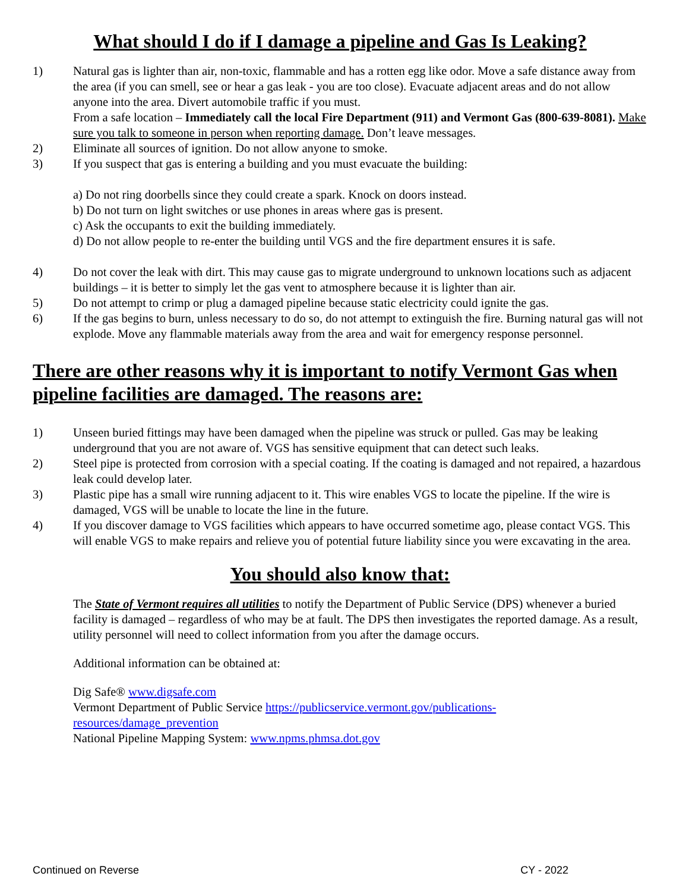What should I do if I damage a pipeline and Gas Is Leaking?
1) Natural gas is lighter than air, non-toxic, flammable and has a rotten egg like odor. Move a safe distance away from the area (if you can smell, see or hear a gas leak - you are too close). Evacuate adjacent areas and do not allow anyone into the area. Divert automobile traffic if you must.
From a safe location – Immediately call the local Fire Department (911) and Vermont Gas (800-639-8081). Make sure you talk to someone in person when reporting damage. Don’t leave messages.
2) Eliminate all sources of ignition. Do not allow anyone to smoke.
3) If you suspect that gas is entering a building and you must evacuate the building:
a) Do not ring doorbells since they could create a spark. Knock on doors instead.
b) Do not turn on light switches or use phones in areas where gas is present.
c) Ask the occupants to exit the building immediately.
d) Do not allow people to re-enter the building until VGS and the fire department ensures it is safe.
4) Do not cover the leak with dirt. This may cause gas to migrate underground to unknown locations such as adjacent buildings – it is better to simply let the gas vent to atmosphere because it is lighter than air.
5) Do not attempt to crimp or plug a damaged pipeline because static electricity could ignite the gas.
6) If the gas begins to burn, unless necessary to do so, do not attempt to extinguish the fire. Burning natural gas will not explode. Move any flammable materials away from the area and wait for emergency response personnel.
There are other reasons why it is important to notify Vermont Gas when pipeline facilities are damaged. The reasons are:
1) Unseen buried fittings may have been damaged when the pipeline was struck or pulled. Gas may be leaking underground that you are not aware of. VGS has sensitive equipment that can detect such leaks.
2) Steel pipe is protected from corrosion with a special coating. If the coating is damaged and not repaired, a hazardous leak could develop later.
3) Plastic pipe has a small wire running adjacent to it. This wire enables VGS to locate the pipeline. If the wire is damaged, VGS will be unable to locate the line in the future.
4) If you discover damage to VGS facilities which appears to have occurred sometime ago, please contact VGS. This will enable VGS to make repairs and relieve you of potential future liability since you were excavating in the area.
You should also know that:
The State of Vermont requires all utilities to notify the Department of Public Service (DPS) whenever a buried facility is damaged – regardless of who may be at fault. The DPS then investigates the reported damage. As a result, utility personnel will need to collect information from you after the damage occurs.
Additional information can be obtained at:
Dig Safe® www.digsafe.com
Vermont Department of Public Service https://publicservice.vermont.gov/publications-
resources/damage_prevention
National Pipeline Mapping System: www.npms.phmsa.dot.gov
Continued on Reverse CY - 2022